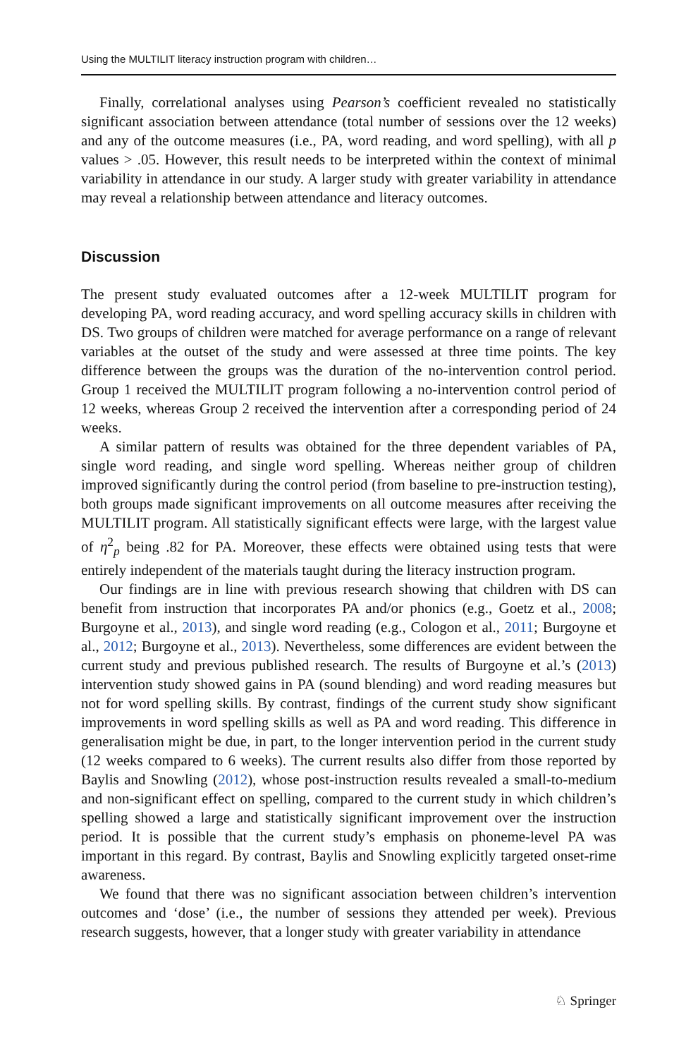Using the MULTILIT literacy instruction program with children…
Finally, correlational analyses using Pearson’s coefficient revealed no statistically significant association between attendance (total number of sessions over the 12 weeks) and any of the outcome measures (i.e., PA, word reading, and word spelling), with all p values > .05. However, this result needs to be interpreted within the context of minimal variability in attendance in our study. A larger study with greater variability in attendance may reveal a relationship between attendance and literacy outcomes.
Discussion
The present study evaluated outcomes after a 12-week MULTILIT program for developing PA, word reading accuracy, and word spelling accuracy skills in children with DS. Two groups of children were matched for average performance on a range of relevant variables at the outset of the study and were assessed at three time points. The key difference between the groups was the duration of the no-intervention control period. Group 1 received the MULTILIT program following a no-intervention control period of 12 weeks, whereas Group 2 received the intervention after a corresponding period of 24 weeks.
A similar pattern of results was obtained for the three dependent variables of PA, single word reading, and single word spelling. Whereas neither group of children improved significantly during the control period (from baseline to pre-instruction testing), both groups made significant improvements on all outcome measures after receiving the MULTILIT program. All statistically significant effects were large, with the largest value of η<sup>2</sup><sub>p</sub> being .82 for PA. Moreover, these effects were obtained using tests that were entirely independent of the materials taught during the literacy instruction program.
Our findings are in line with previous research showing that children with DS can benefit from instruction that incorporates PA and/or phonics (e.g., Goetz et al., 2008; Burgoyne et al., 2013), and single word reading (e.g., Cologon et al., 2011; Burgoyne et al., 2012; Burgoyne et al., 2013). Nevertheless, some differences are evident between the current study and previous published research. The results of Burgoyne et al.’s (2013) intervention study showed gains in PA (sound blending) and word reading measures but not for word spelling skills. By contrast, findings of the current study show significant improvements in word spelling skills as well as PA and word reading. This difference in generalisation might be due, in part, to the longer intervention period in the current study (12 weeks compared to 6 weeks). The current results also differ from those reported by Baylis and Snowling (2012), whose post-instruction results revealed a small-to-medium and non-significant effect on spelling, compared to the current study in which children’s spelling showed a large and statistically significant improvement over the instruction period. It is possible that the current study’s emphasis on phoneme-level PA was important in this regard. By contrast, Baylis and Snowling explicitly targeted onset-rime awareness.
We found that there was no significant association between children’s intervention outcomes and ‘dose’ (i.e., the number of sessions they attended per week). Previous research suggests, however, that a longer study with greater variability in attendance
♘ Springer